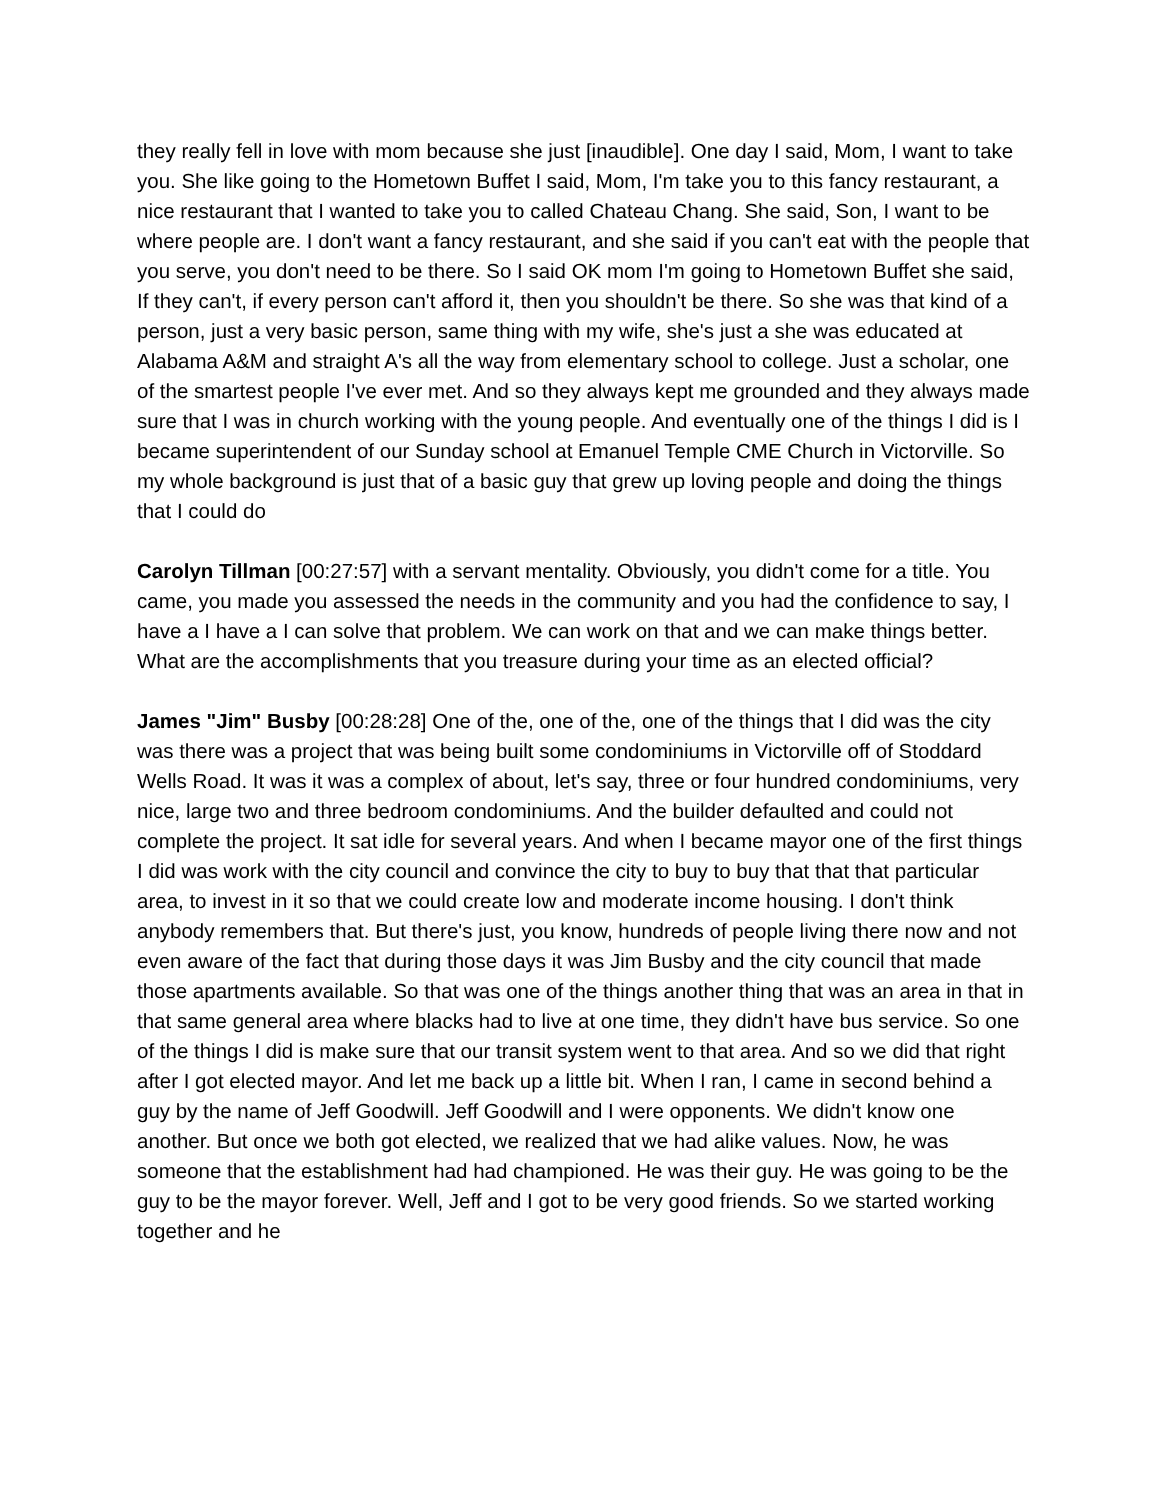they really fell in love with mom because she just [inaudible]. One day I said, Mom, I want to take you. She like going to the Hometown Buffet I said, Mom, I'm take you to this fancy restaurant, a nice restaurant that I wanted to take you to called Chateau Chang. She said, Son, I want to be where people are. I don't want a fancy restaurant, and she said if you can't eat with the people that you serve, you don't need to be there. So I said OK mom I'm going to Hometown Buffet she said, If they can't, if every person can't afford it, then you shouldn't be there. So she was that kind of a person, just a very basic person, same thing with my wife, she's just a she was educated at Alabama A&M and straight A's all the way from elementary school to college. Just a scholar, one of the smartest people I've ever met. And so they always kept me grounded and they always made sure that I was in church working with the young people. And eventually one of the things I did is I became superintendent of our Sunday school at Emanuel Temple CME Church in Victorville. So my whole background is just that of a basic guy that grew up loving people and doing the things that I could do
Carolyn Tillman [00:27:57] with a servant mentality. Obviously, you didn't come for a title. You came, you made you assessed the needs in the community and you had the confidence to say, I have a I have a I can solve that problem. We can work on that and we can make things better. What are the accomplishments that you treasure during your time as an elected official?
James "Jim" Busby [00:28:28] One of the, one of the, one of the things that I did was the city was there was a project that was being built some condominiums in Victorville off of Stoddard Wells Road. It was it was a complex of about, let's say, three or four hundred condominiums, very nice, large two and three bedroom condominiums. And the builder defaulted and could not complete the project. It sat idle for several years. And when I became mayor one of the first things I did was work with the city council and convince the city to buy to buy that that that particular area, to invest in it so that we could create low and moderate income housing. I don't think anybody remembers that. But there's just, you know, hundreds of people living there now and not even aware of the fact that during those days it was Jim Busby and the city council that made those apartments available. So that was one of the things another thing that was an area in that in that same general area where blacks had to live at one time, they didn't have bus service. So one of the things I did is make sure that our transit system went to that area. And so we did that right after I got elected mayor. And let me back up a little bit. When I ran, I came in second behind a guy by the name of Jeff Goodwill. Jeff Goodwill and I were opponents. We didn't know one another. But once we both got elected, we realized that we had alike values. Now, he was someone that the establishment had had championed. He was their guy. He was going to be the guy to be the mayor forever. Well, Jeff and I got to be very good friends. So we started working together and he